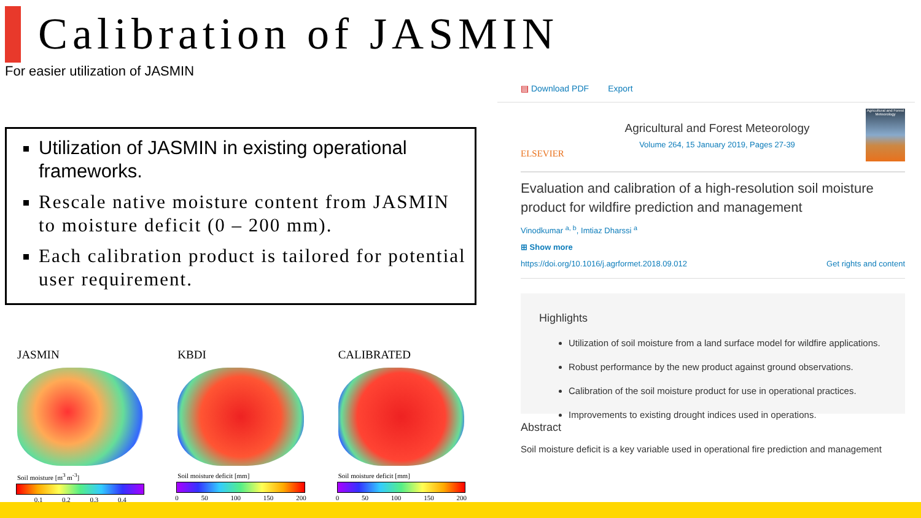Calibration of JASMIN
For easier utilization of JASMIN
Utilization of JASMIN in existing operational frameworks.
Rescale native moisture content from JASMIN to moisture deficit (0 – 200 mm).
Each calibration product is tailored for potential user requirement.
JASMIN
Soil moisture [m<sup>3</sup> m<sup>-3</sup>]
0.1 0.2 0.3 0.4
KBDI
Soil moisture deficit [mm]
0 50 100 150 200
CALIBRATED
Soil moisture deficit [mm]
0 50 100 150 200
▤ Download PDF Export
ELSEVIER
Agricultural and Forest Meteorology
Volume 264, 15 January 2019, Pages 27-39
Agricultural and Forest Meteorology
Evaluation and calibration of a high-resolution soil moisture product for wildfire prediction and management
Vinodkumar <sup>a, b</sup>, Imtiaz Dharssi <sup>a</sup>
⊞ Show more
https://doi.org/10.1016/j.agrformet.2018.09.012 Get rights and content
Highlights
Utilization of soil moisture from a land surface model for wildfire applications.
Robust performance by the new product against ground observations.
Calibration of the soil moisture product for use in operational practices.
Improvements to existing drought indices used in operations.
Abstract
Soil moisture deficit is a key variable used in operational fire prediction and management